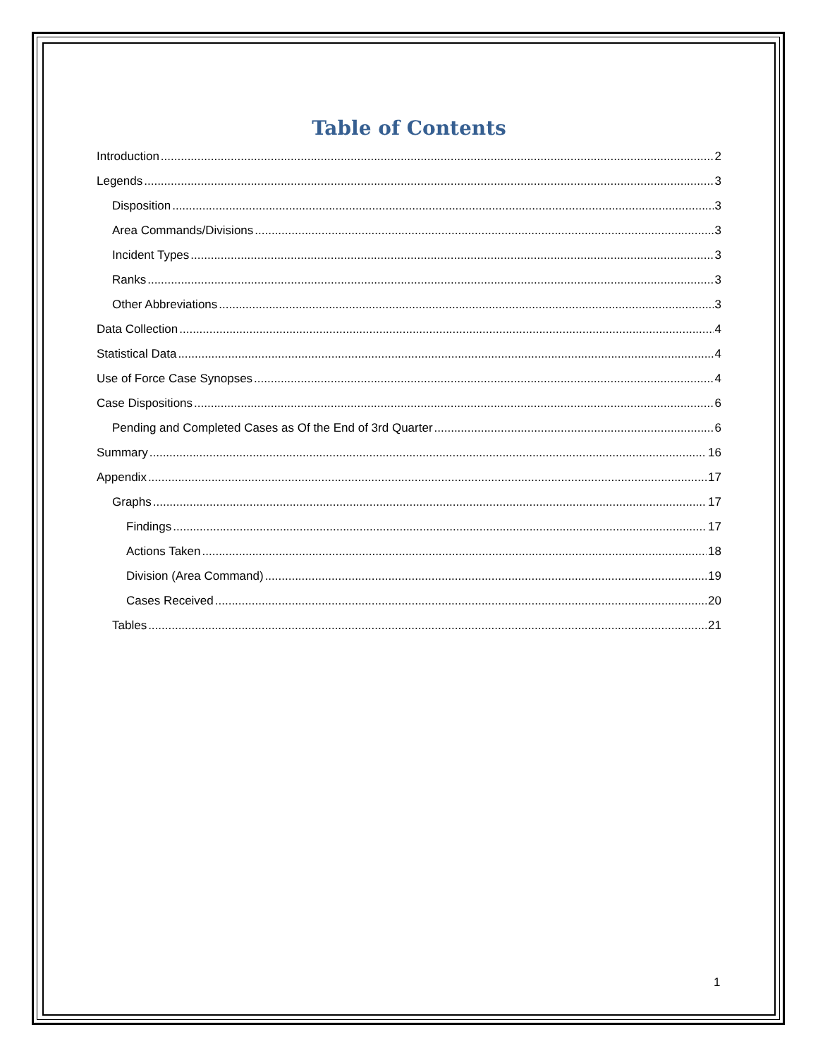Table of Contents
Introduction 2
Legends 3
Disposition 3
Area Commands/Divisions 3
Incident Types 3
Ranks 3
Other Abbreviations 3
Data Collection 4
Statistical Data 4
Use of Force Case Synopses 4
Case Dispositions 6
Pending and Completed Cases as Of the End of 3rd Quarter 6
Summary 16
Appendix 17
Graphs 17
Findings 17
Actions Taken 18
Division (Area Command) 19
Cases Received 20
Tables 21
1